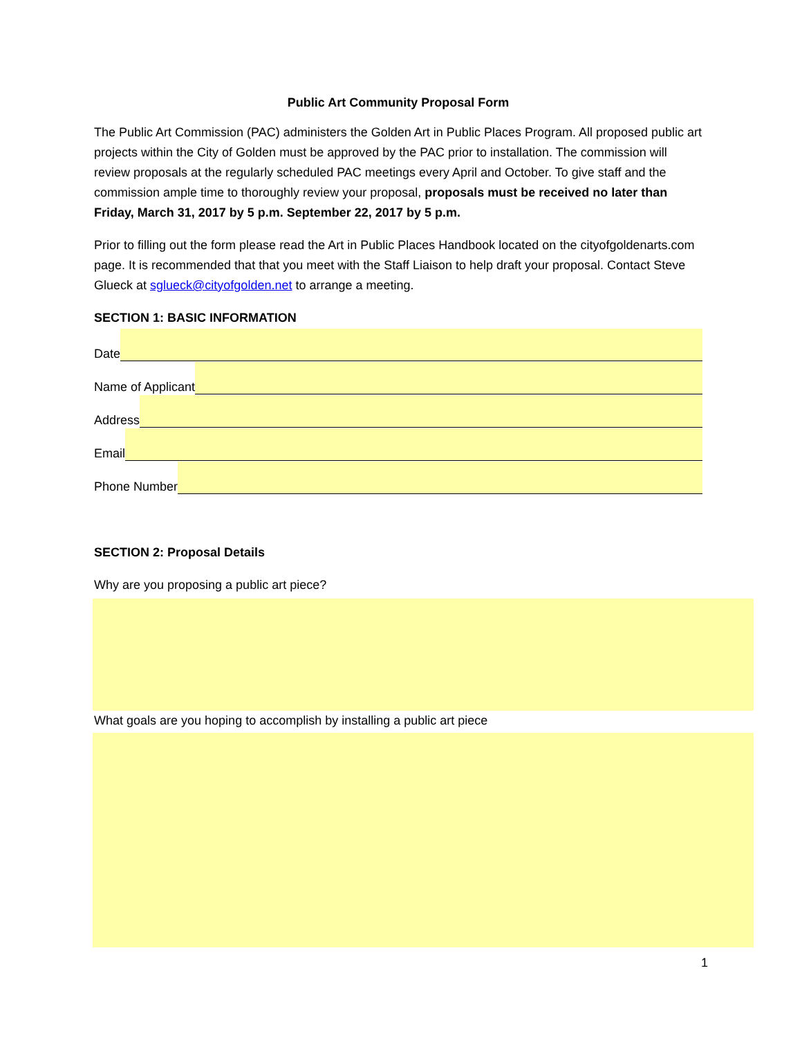Public Art Community Proposal Form
The Public Art Commission (PAC) administers the Golden Art in Public Places Program. All proposed public art projects within the City of Golden must be approved by the PAC prior to installation. The commission will review proposals at the regularly scheduled PAC meetings every April and October. To give staff and the commission ample time to thoroughly review your proposal, proposals must be received no later than Friday, March 31, 2017 by 5 p.m. September 22, 2017 by 5 p.m.
Prior to filling out the form please read the Art in Public Places Handbook located on the cityofgoldenarts.com page. It is recommended that that you meet with the Staff Liaison to help draft your proposal. Contact Steve Glueck at sglueck@cityofgolden.net to arrange a meeting.
SECTION 1: BASIC INFORMATION
Date
Name of Applicant
Address
Email
Phone Number
SECTION 2: Proposal Details
Why are you proposing a public art piece?
What goals are you hoping to accomplish by installing a public art piece
1